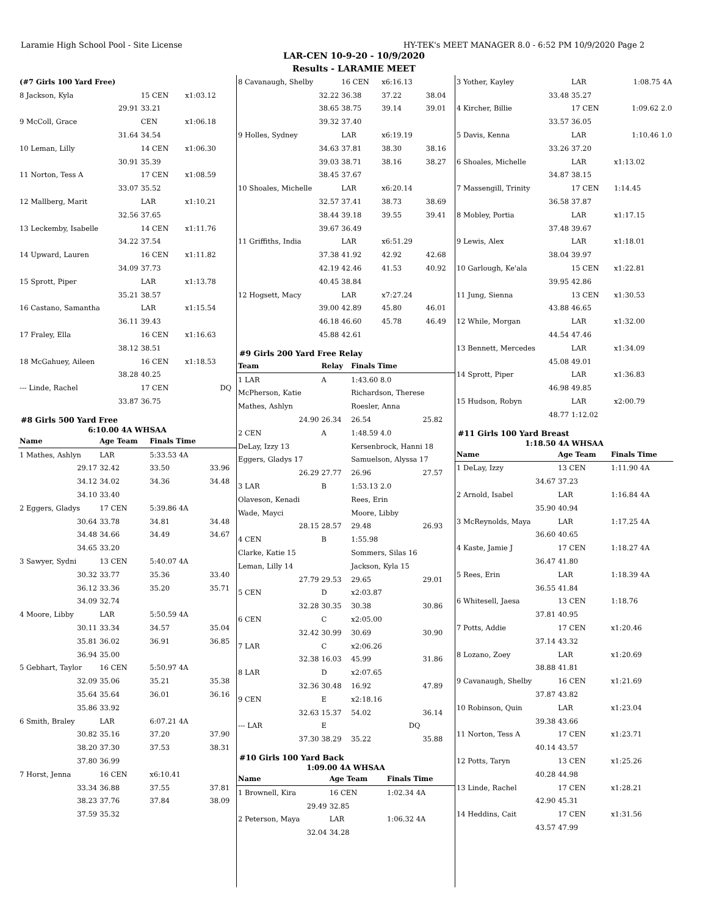Laramie High School Pool - Site License HY-TEK's MEET MANAGER 8.0 - 6:52 PM 10/9/2020 Page 2
LAR-CEN 10-9-20 - 10/9/2020
Results - LARAMIE MEET
| (#7 Girls 100 Yard Free) | | | |
| 8 Jackson, Kyla | 15 CEN | x1:03.12 | |
| 29.91 | 33.21 | | |
| 9 McColl, Grace | CEN | x1:06.18 | |
| 31.64 | 34.54 | | |
| 10 Leman, Lilly | 14 CEN | x1:06.30 | |
| 30.91 | 35.39 | | |
| 11 Norton, Tess A | 17 CEN | x1:08.59 | |
| 33.07 | 35.52 | | |
| 12 Mallberg, Marit | LAR | x1:10.21 | |
| 32.56 | 37.65 | | |
| 13 Leckemby, Isabelle | 14 CEN | x1:11.76 | |
| 34.22 | 37.54 | | |
| 14 Upward, Lauren | 16 CEN | x1:11.82 | |
| 34.09 | 37.73 | | |
| 15 Sprott, Piper | LAR | x1:13.78 | |
| 35.21 | 38.57 | | |
| 16 Castano, Samantha | LAR | x1:15.54 | |
| 36.11 | 39.43 | | |
| 17 Fraley, Ella | 16 CEN | x1:16.63 | |
| 38.12 | 38.51 | | |
| 18 McGahuey, Aileen | 16 CEN | x1:18.53 | |
| 38.28 | 40.25 | | |
| --- Linde, Rachel | 17 CEN | DQ | |
| 33.87 | 36.75 | | |
#8 Girls 500 Yard Free
6:10.00 4A WHSAA
| Name | Age Team | Finals Time | |
| --- | --- | --- | --- |
| 1 Mathes, Ashlyn | LAR | 5:33.53 4A | |
| 29.17 | 32.42 | 33.50 | 33.96 |
| 34.12 | 34.02 | 34.36 | 34.48 |
| 34.10 | 33.40 | | |
| 2 Eggers, Gladys | 17 CEN | 5:39.86 4A | |
| 30.64 | 33.78 | 34.81 | 34.48 |
| 34.48 | 34.66 | 34.49 | 34.67 |
| 34.65 | 33.20 | | |
| 3 Sawyer, Sydni | 13 CEN | 5:40.07 4A | |
| 30.32 | 33.77 | 35.36 | 33.40 |
| 36.12 | 33.36 | 35.20 | 35.71 |
| 34.09 | 32.74 | | |
| 4 Moore, Libby | LAR | 5:50.59 4A | |
| 30.11 | 33.34 | 34.57 | 35.04 |
| 35.81 | 36.02 | 36.91 | 36.85 |
| 36.94 | 35.00 | | |
| 5 Gebhart, Taylor | 16 CEN | 5:50.97 4A | |
| 32.09 | 35.06 | 35.21 | 35.38 |
| 35.64 | 35.64 | 36.01 | 36.16 |
| 35.86 | 33.92 | | |
| 6 Smith, Braley | LAR | 6:07.21 4A | |
| 30.82 | 35.16 | 37.20 | 37.90 |
| 38.20 | 37.30 | 37.53 | 38.31 |
| 37.80 | 36.99 | | |
| 7 Horst, Jenna | 16 CEN | x6:10.41 | |
| 33.34 | 36.88 | 37.55 | 37.81 |
| 38.23 | 37.76 | 37.84 | 38.09 |
| 37.59 | 35.32 | | |
| 8 Cavanaugh, Shelby | 16 CEN | x6:16.13 | |
| 32.22 | 36.38 | 37.22 | 38.04 |
| 38.65 | 38.75 | 39.14 | 39.01 |
| 39.32 | 37.40 | | |
| 9 Holles, Sydney | LAR | x6:19.19 | |
| 34.63 | 37.81 | 38.30 | 38.16 |
| 39.03 | 38.71 | 38.16 | 38.27 |
| 38.45 | 37.67 | | |
| 10 Shoales, Michelle | LAR | x6:20.14 | |
| 32.57 | 37.41 | 38.73 | 38.69 |
| 38.44 | 39.18 | 39.55 | 39.41 |
| 39.67 | 36.49 | | |
| 11 Griffiths, India | LAR | x6:51.29 | |
| 37.38 | 41.92 | 42.92 | 42.68 |
| 42.19 | 42.46 | 41.53 | 40.92 |
| 40.45 | 38.84 | | |
| 12 Hogsett, Macy | LAR | x7:27.24 | |
| 39.00 | 42.89 | 45.80 | 46.01 |
| 46.18 | 46.60 | 45.78 | 46.49 |
| 45.88 | 42.61 | | |
#9 Girls 200 Yard Free Relay
| Team | Relay | Finals Time | |
| --- | --- | --- | --- |
| 1 LAR | A | 1:43.60 8.0 | |
| McPherson, Katie | | Richardson, Therese | |
| Mathes, Ashlyn | | Roesler, Anna | |
| 24.90 | 26.34 | 26.54 | 25.82 |
| 2 CEN | A | 1:48.59 4.0 | |
| DeLay, Izzy 13 | | Kersenbrock, Hanni 18 | |
| Eggers, Gladys 17 | | Samuelson, Alyssa 17 | |
| 26.29 | 27.77 | 26.96 | 27.57 |
| 3 LAR | B | 1:53.13 2.0 | |
| Olaveson, Kenadi | | Rees, Erin | |
| Wade, Mayci | | Moore, Libby | |
| 28.15 | 28.57 | 29.48 | 26.93 |
| 4 CEN | B | 1:55.98 | |
| Clarke, Katie 15 | | Sommers, Silas 16 | |
| Leman, Lilly 14 | | Jackson, Kyla 15 | |
| 27.79 | 29.53 | 29.65 | 29.01 |
| 5 CEN | D | x2:03.87 | |
| 32.28 | 30.35 | 30.38 | 30.86 |
| 6 CEN | C | x2:05.00 | |
| 32.42 | 30.99 | 30.69 | 30.90 |
| 7 LAR | C | x2:06.26 | |
| 32.38 | 16.03 | 45.99 | 31.86 |
| 8 LAR | D | x2:07.65 | |
| 32.36 | 30.48 | 16.92 | 47.89 |
| 9 CEN | E | x2:18.16 | |
| 32.63 | 15.37 | 54.02 | 36.14 |
| --- LAR | E | DQ | |
| 37.30 | 38.29 | 35.22 | 35.88 |
#10 Girls 100 Yard Back
1:09.00 4A WHSAA
| Name | Age Team | Finals Time |
| --- | --- | --- |
| 1 Brownell, Kira | 16 CEN | 1:02.34 4A |
| 29.49 | 32.85 | |
| 2 Peterson, Maya | LAR | 1:06.32 4A |
| 32.04 | 34.28 | |
| 3 Yother, Kayley | LAR | 1:08.75 4A |
| 33.48 | 35.27 | |
| 4 Kircher, Billie | 17 CEN | 1:09.62 2.0 |
| 33.57 | 36.05 | |
| 5 Davis, Kenna | LAR | 1:10.46 1.0 |
| 33.26 | 37.20 | |
| 6 Shoales, Michelle | LAR | x1:13.02 |
| 34.87 | 38.15 | |
| 7 Massengill, Trinity | 17 CEN | 1:14.45 |
| 36.58 | 37.87 | |
| 8 Mobley, Portia | LAR | x1:17.15 |
| 37.48 | 39.67 | |
| 9 Lewis, Alex | LAR | x1:18.01 |
| 38.04 | 39.97 | |
| 10 Garlough, Ke'ala | 15 CEN | x1:22.81 |
| 39.95 | 42.86 | |
| 11 Jung, Sienna | 13 CEN | x1:30.53 |
| 43.88 | 46.65 | |
| 12 While, Morgan | LAR | x1:32.00 |
| 44.54 | 47.46 | |
| 13 Bennett, Mercedes | LAR | x1:34.09 |
| 45.08 | 49.01 | |
| 14 Sprott, Piper | LAR | x1:36.83 |
| 46.98 | 49.85 | |
| 15 Hudson, Robyn | LAR | x2:00.79 |
| 48.77 | 1:12.02 | |
#11 Girls 100 Yard Breast
1:18.50 4A WHSAA
| Name | Age Team | Finals Time |
| --- | --- | --- |
| 1 DeLay, Izzy | 13 CEN | 1:11.90 4A |
| 34.67 | 37.23 | |
| 2 Arnold, Isabel | LAR | 1:16.84 4A |
| 35.90 | 40.94 | |
| 3 McReynolds, Maya | LAR | 1:17.25 4A |
| 36.60 | 40.65 | |
| 4 Kaste, Jamie J | 17 CEN | 1:18.27 4A |
| 36.47 | 41.80 | |
| 5 Rees, Erin | LAR | 1:18.39 4A |
| 36.55 | 41.84 | |
| 6 Whitesell, Jaesa | 13 CEN | 1:18.76 |
| 37.81 | 40.95 | |
| 7 Potts, Addie | 17 CEN | x1:20.46 |
| 37.14 | 43.32 | |
| 8 Lozano, Zoey | LAR | x1:20.69 |
| 38.88 | 41.81 | |
| 9 Cavanaugh, Shelby | 16 CEN | x1:21.69 |
| 37.87 | 43.82 | |
| 10 Robinson, Quin | LAR | x1:23.04 |
| 39.38 | 43.66 | |
| 11 Norton, Tess A | 17 CEN | x1:23.71 |
| 40.14 | 43.57 | |
| 12 Potts, Taryn | 13 CEN | x1:25.26 |
| 40.28 | 44.98 | |
| 13 Linde, Rachel | 17 CEN | x1:28.21 |
| 42.90 | 45.31 | |
| 14 Heddins, Cait | 17 CEN | x1:31.56 |
| 43.57 | 47.99 | |